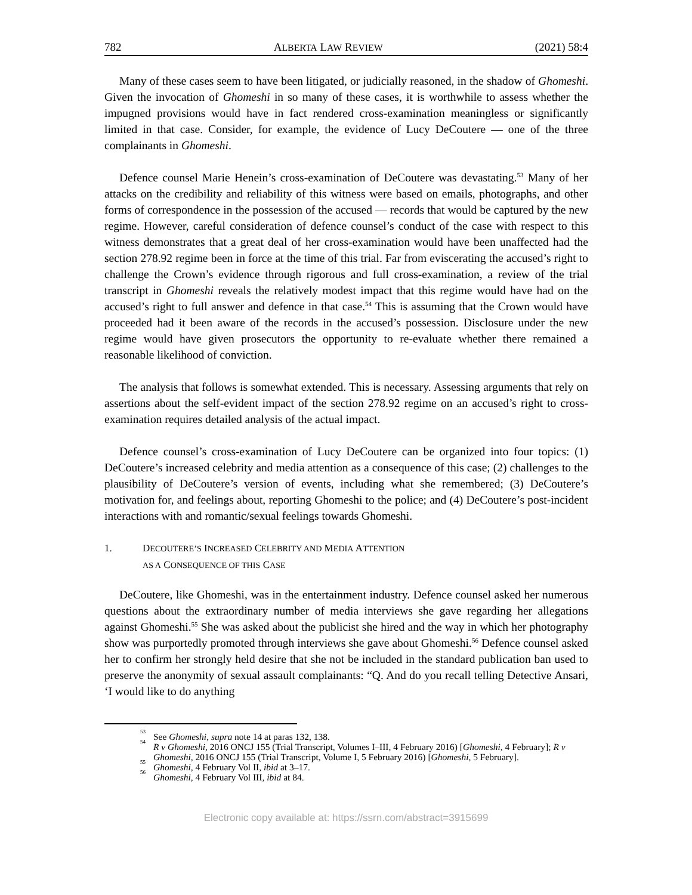782 ALBERTA LAW REVIEW (2021) 58:4
Many of these cases seem to have been litigated, or judicially reasoned, in the shadow of Ghomeshi. Given the invocation of Ghomeshi in so many of these cases, it is worthwhile to assess whether the impugned provisions would have in fact rendered cross-examination meaningless or significantly limited in that case. Consider, for example, the evidence of Lucy DeCoutere — one of the three complainants in Ghomeshi.
Defence counsel Marie Henein’s cross-examination of DeCoutere was devastating.<sup>53</sup> Many of her attacks on the credibility and reliability of this witness were based on emails, photographs, and other forms of correspondence in the possession of the accused — records that would be captured by the new regime. However, careful consideration of defence counsel’s conduct of the case with respect to this witness demonstrates that a great deal of her cross-examination would have been unaffected had the section 278.92 regime been in force at the time of this trial. Far from eviscerating the accused’s right to challenge the Crown’s evidence through rigorous and full cross-examination, a review of the trial transcript in Ghomeshi reveals the relatively modest impact that this regime would have had on the accused’s right to full answer and defence in that case.<sup>54</sup> This is assuming that the Crown would have proceeded had it been aware of the records in the accused’s possession. Disclosure under the new regime would have given prosecutors the opportunity to re-evaluate whether there remained a reasonable likelihood of conviction.
The analysis that follows is somewhat extended. This is necessary. Assessing arguments that rely on assertions about the self-evident impact of the section 278.92 regime on an accused’s right to cross-examination requires detailed analysis of the actual impact.
Defence counsel’s cross-examination of Lucy DeCoutere can be organized into four topics: (1) DeCoutere’s increased celebrity and media attention as a consequence of this case; (2) challenges to the plausibility of DeCoutere’s version of events, including what she remembered; (3) DeCoutere’s motivation for, and feelings about, reporting Ghomeshi to the police; and (4) DeCoutere’s post-incident interactions with and romantic/sexual feelings towards Ghomeshi.
1. DECOUTERE’S INCREASED CELEBRITY AND MEDIA ATTENTION
AS A CONSEQUENCE OF THIS CASE
DeCoutere, like Ghomeshi, was in the entertainment industry. Defence counsel asked her numerous questions about the extraordinary number of media interviews she gave regarding her allegations against Ghomeshi.<sup>55</sup> She was asked about the publicist she hired and the way in which her photography show was purportedly promoted through interviews she gave about Ghomeshi.<sup>56</sup> Defence counsel asked her to confirm her strongly held desire that she not be included in the standard publication ban used to preserve the anonymity of sexual assault complainants: “Q. And do you recall telling Detective Ansari, ‘I would like to do anything
<sup>53</sup> See Ghomeshi, supra note 14 at paras 132, 138.
<sup>54</sup> R v Ghomeshi, 2016 ONCJ 155 (Trial Transcript, Volumes I–III, 4 February 2016) [Ghomeshi, 4 February]; R v Ghomeshi, 2016 ONCJ 155 (Trial Transcript, Volume I, 5 February 2016) [Ghomeshi, 5 February].
<sup>55</sup> Ghomeshi, 4 February Vol II, ibid at 3–17.
<sup>56</sup> Ghomeshi, 4 February Vol III, ibid at 84.
Electronic copy available at: https://ssrn.com/abstract=3915699